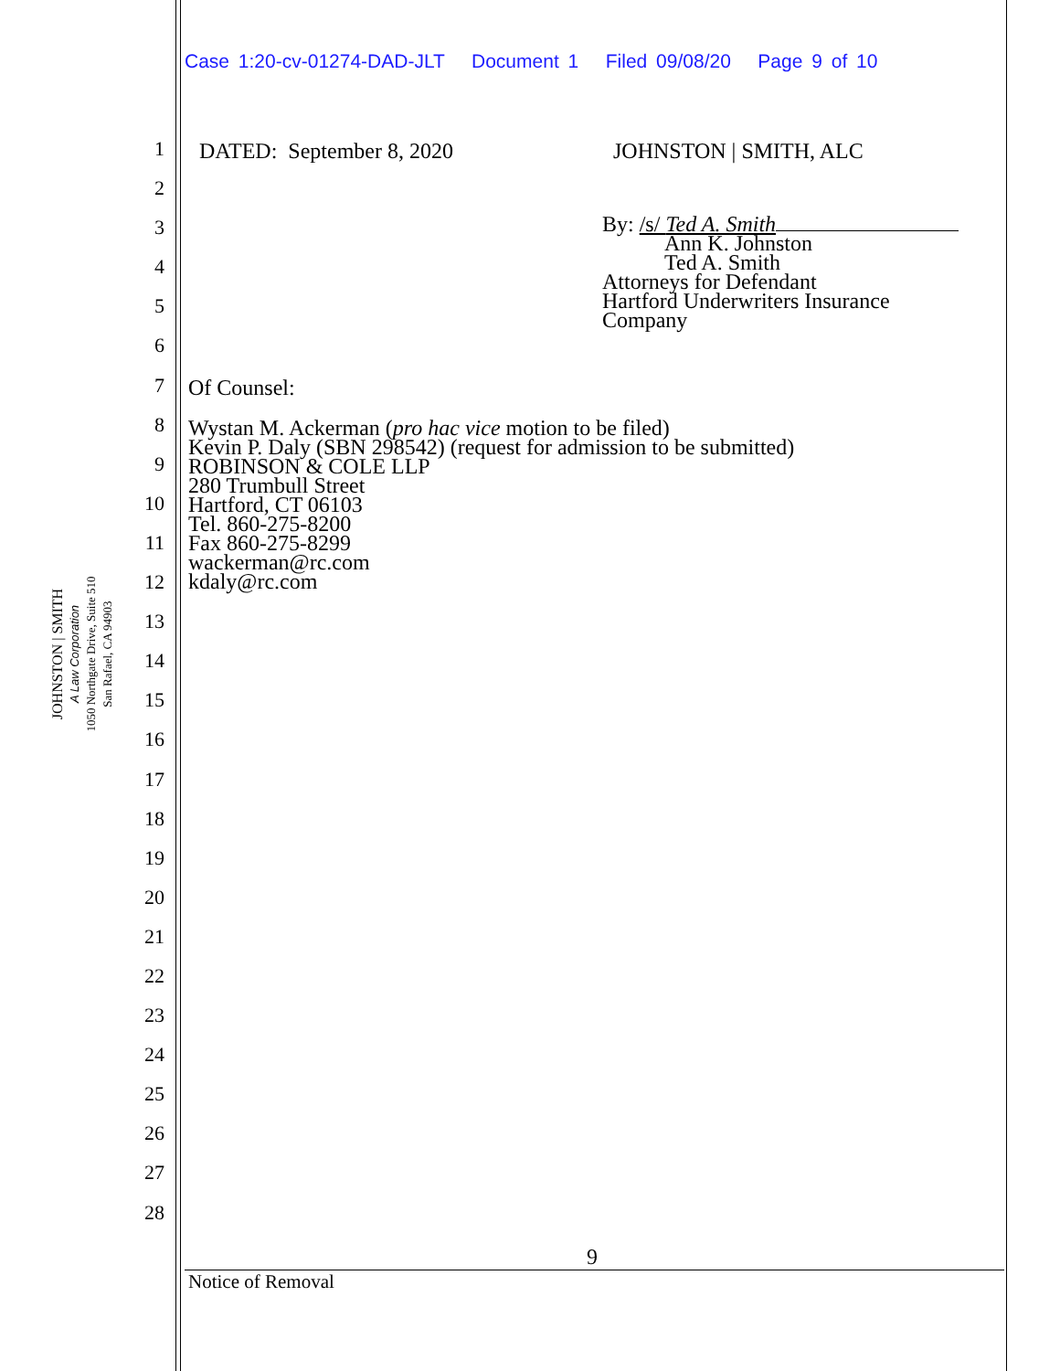Case 1:20-cv-01274-DAD-JLT Document 1 Filed 09/08/20 Page 9 of 10
1
2
3
4
5
6
7
8
9
10
11
12
13
14
15
16
17
18
19
20
21
22
23
24
25
26
27
28
JOHNSTON | SMITH
A Law Corporation
1050 Northgate Drive, Suite 510
San Rafael, CA 94903
DATED: September 8, 2020 JOHNSTON | SMITH, ALC
By: /s/ Ted A. Smith
Ann K. Johnston
Ted A. Smith
Attorneys for Defendant
Hartford Underwriters Insurance
Company
Of Counsel:
Wystan M. Ackerman (pro hac vice motion to be filed)
Kevin P. Daly (SBN 298542) (request for admission to be submitted)
ROBINSON & COLE LLP
280 Trumbull Street
Hartford, CT 06103
Tel. 860-275-8200
Fax 860-275-8299
wackerman@rc.com
kdaly@rc.com
9
Notice of Removal